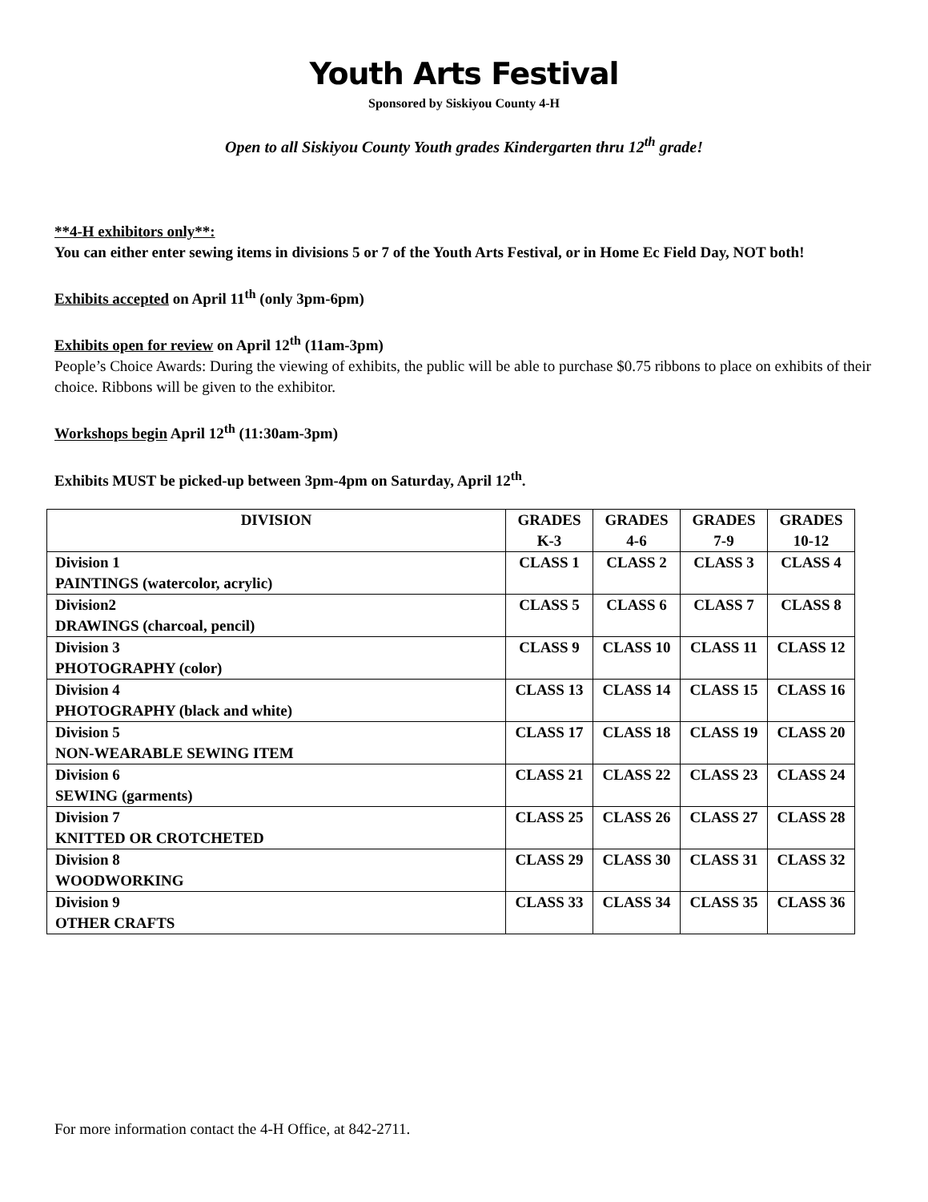Youth Arts Festival
Sponsored by Siskiyou County 4-H
Open to all Siskiyou County Youth grades Kindergarten thru 12<sup>th</sup> grade!
**4-H exhibitors only**:
You can either enter sewing items in divisions 5 or 7 of the Youth Arts Festival, or in Home Ec Field Day, NOT both!
Exhibits accepted on April 11<sup>th</sup> (only 3pm-6pm)
Exhibits open for review on April 12<sup>th</sup> (11am-3pm)
People’s Choice Awards: During the viewing of exhibits, the public will be able to purchase $0.75 ribbons to place on exhibits of their choice. Ribbons will be given to the exhibitor.
Workshops begin April 12<sup>th</sup> (11:30am-3pm)
Exhibits MUST be picked-up between 3pm-4pm on Saturday, April 12<sup>th</sup>.
| DIVISION | GRADES K-3 | GRADES 4-6 | GRADES 7-9 | GRADES 10-12 |
| --- | --- | --- | --- | --- |
| Division 1 PAINTINGS (watercolor, acrylic) | CLASS 1 | CLASS 2 | CLASS 3 | CLASS 4 |
| Division2 DRAWINGS (charcoal, pencil) | CLASS 5 | CLASS 6 | CLASS 7 | CLASS 8 |
| Division 3 PHOTOGRAPHY (color) | CLASS 9 | CLASS 10 | CLASS 11 | CLASS 12 |
| Division 4 PHOTOGRAPHY (black and white) | CLASS 13 | CLASS 14 | CLASS 15 | CLASS 16 |
| Division 5 NON-WEARABLE SEWING ITEM | CLASS 17 | CLASS 18 | CLASS 19 | CLASS 20 |
| Division 6 SEWING (garments) | CLASS 21 | CLASS 22 | CLASS 23 | CLASS 24 |
| Division 7 KNITTED OR CROTCHETED | CLASS 25 | CLASS 26 | CLASS 27 | CLASS 28 |
| Division 8 WOODWORKING | CLASS 29 | CLASS 30 | CLASS 31 | CLASS 32 |
| Division 9 OTHER CRAFTS | CLASS 33 | CLASS 34 | CLASS 35 | CLASS 36 |
For more information contact the 4-H Office, at 842-2711.